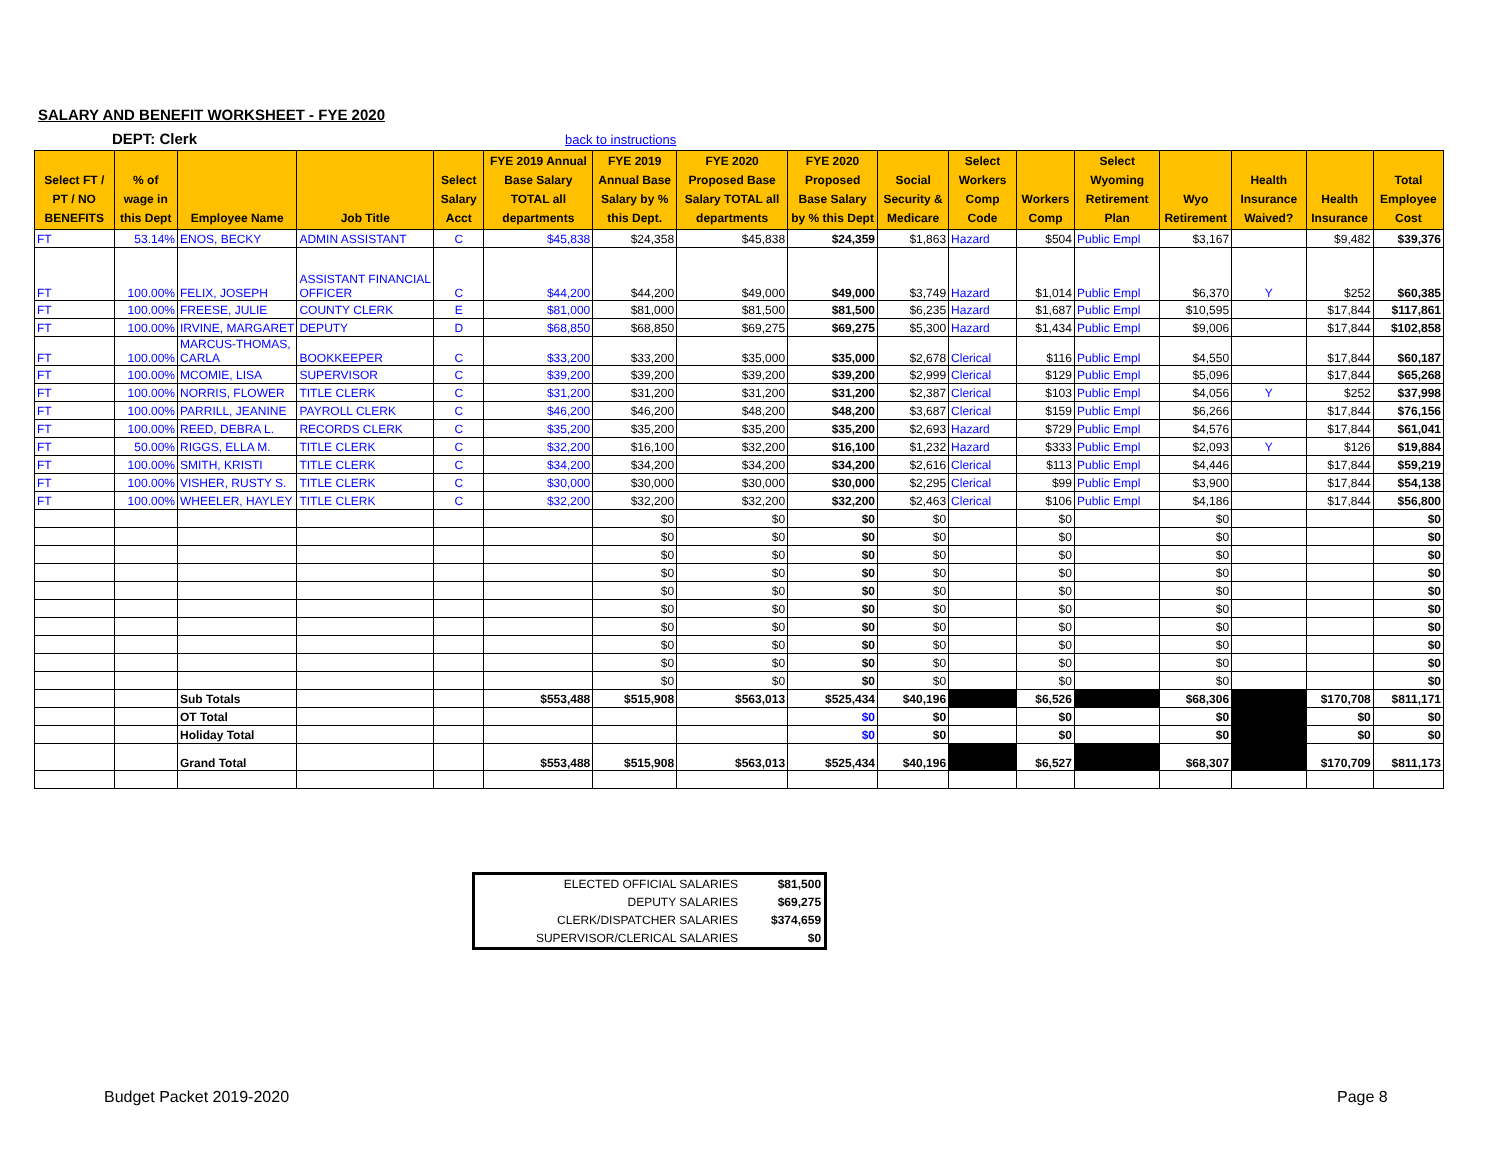SALARY AND BENEFIT WORKSHEET - FYE 2020
DEPT: Clerk back to instructions
| Select FT / PT / NO BENEFITS | % of wage in this Dept | Employee Name | Job Title | Select Salary Acct | FYE 2019 Annual Base Salary TOTAL all departments | FYE 2019 Annual Base Salary by % this Dept. | FYE 2020 Proposed Base Salary TOTAL all departments | FYE 2020 Proposed Base Salary by % this Dept | Social Security & Medicare | Select Workers Comp Code | Workers Comp | Select Wyoming Retirement Plan | Wyo Retirement | Health Insurance Waived? | Health Insurance | Total Employee Cost |
| --- | --- | --- | --- | --- | --- | --- | --- | --- | --- | --- | --- | --- | --- | --- | --- | --- |
| FT | 53.14% | ENOS, BECKY | ADMIN ASSISTANT | C | $45,838 | $24,358 | $45,838 | $24,359 | $1,863 | Hazard | $504 | Public Empl | $3,167 | | $9,482 | $39,376 |
| FT | 100.00% | FELIX, JOSEPH | ASSISTANT FINANCIAL OFFICER | C | $44,200 | $44,200 | $49,000 | $49,000 | $3,749 | Hazard | $1,014 | Public Empl | $6,370 | Y | $252 | $60,385 |
| FT | 100.00% | FREESE, JULIE | COUNTY CLERK | E | $81,000 | $81,000 | $81,500 | $81,500 | $6,235 | Hazard | $1,687 | Public Empl | $10,595 | | $17,844 | $117,861 |
| FT | 100.00% | IRVINE, MARGARET | DEPUTY | D | $68,850 | $68,850 | $69,275 | $69,275 | $5,300 | Hazard | $1,434 | Public Empl | $9,006 | | $17,844 | $102,858 |
| FT | 100.00% | MARCUS-THOMAS, CARLA | BOOKKEEPER | C | $33,200 | $33,200 | $35,000 | $35,000 | $2,678 | Clerical | $116 | Public Empl | $4,550 | | $17,844 | $60,187 |
| FT | 100.00% | MCOMIE, LISA | SUPERVISOR | C | $39,200 | $39,200 | $39,200 | $39,200 | $2,999 | Clerical | $129 | Public Empl | $5,096 | | $17,844 | $65,268 |
| FT | 100.00% | NORRIS, FLOWER | TITLE CLERK | C | $31,200 | $31,200 | $31,200 | $31,200 | $2,387 | Clerical | $103 | Public Empl | $4,056 | Y | $252 | $37,998 |
| FT | 100.00% | PARRILL, JEANINE | PAYROLL CLERK | C | $46,200 | $46,200 | $48,200 | $48,200 | $3,687 | Clerical | $159 | Public Empl | $6,266 | | $17,844 | $76,156 |
| FT | 100.00% | REED, DEBRA L. | RECORDS CLERK | C | $35,200 | $35,200 | $35,200 | $35,200 | $2,693 | Hazard | $729 | Public Empl | $4,576 | | $17,844 | $61,041 |
| FT | 50.00% | RIGGS, ELLA M. | TITLE CLERK | C | $32,200 | $16,100 | $32,200 | $16,100 | $1,232 | Hazard | $333 | Public Empl | $2,093 | Y | $126 | $19,884 |
| FT | 100.00% | SMITH, KRISTI | TITLE CLERK | C | $34,200 | $34,200 | $34,200 | $34,200 | $2,616 | Clerical | $113 | Public Empl | $4,446 | | $17,844 | $59,219 |
| FT | 100.00% | VISHER, RUSTY S. | TITLE CLERK | C | $30,000 | $30,000 | $30,000 | $30,000 | $2,295 | Clerical | $99 | Public Empl | $3,900 | | $17,844 | $54,138 |
| FT | 100.00% | WHEELER, HAYLEY | TITLE CLERK | C | $32,200 | $32,200 | $32,200 | $32,200 | $2,463 | Clerical | $106 | Public Empl | $4,186 | | $17,844 | $56,800 |
| | | | | | | $0 | $0 | $0 | $0 | | $0 | | $0 | | | $0 |
| | | | | | | $0 | $0 | $0 | $0 | | $0 | | $0 | | | $0 |
| | | | | | | $0 | $0 | $0 | $0 | | $0 | | $0 | | | $0 |
| | | | | | | $0 | $0 | $0 | $0 | | $0 | | $0 | | | $0 |
| | | | | | | $0 | $0 | $0 | $0 | | $0 | | $0 | | | $0 |
| | | | | | | $0 | $0 | $0 | $0 | | $0 | | $0 | | | $0 |
| | | | | | | $0 | $0 | $0 | $0 | | $0 | | $0 | | | $0 |
| | | | | | | $0 | $0 | $0 | $0 | | $0 | | $0 | | | $0 |
| | | | | | | $0 | $0 | $0 | $0 | | $0 | | $0 | | | $0 |
| | | | | | | $0 | $0 | $0 | $0 | | $0 | | $0 | | | $0 |
| | | Sub Totals | | | $553,488 | $515,908 | $563,013 | $525,434 | $40,196 | | $6,526 | | $68,306 | | $170,708 | $811,171 |
| | | OT Total | | | | | | $0 | $0 | | $0 | | $0 | | $0 | $0 |
| | | Holiday Total | | | | | | $0 | $0 | | $0 | | $0 | | $0 | $0 |
| | | Grand Total | | | $553,488 | $515,908 | $563,013 | $525,434 | $40,196 | | $6,527 | | $68,307 | | $170,709 | $811,173 |
| ELECTED OFFICIAL SALARIES | $81,500 |
| DEPUTY SALARIES | $69,275 |
| CLERK/DISPATCHER SALARIES | $374,659 |
| SUPERVISOR/CLERICAL SALARIES | $0 |
Budget Packet 2019-2020 Page 8